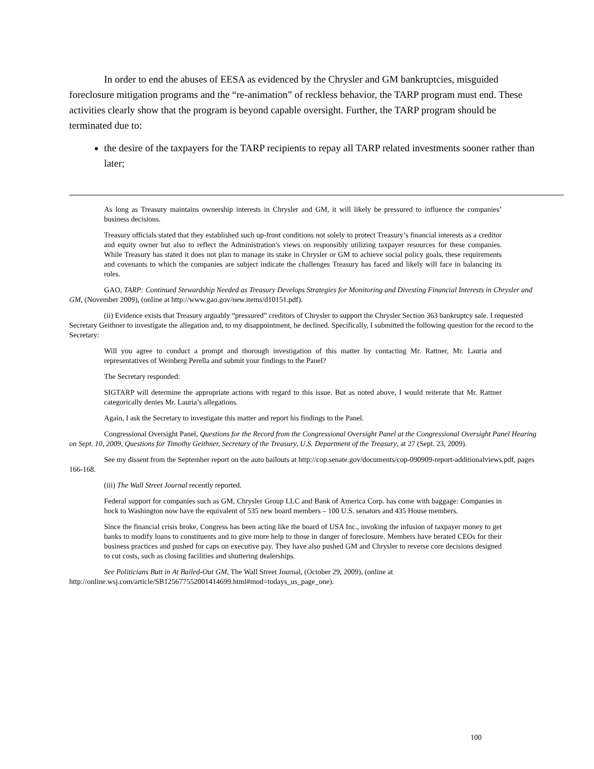In order to end the abuses of EESA as evidenced by the Chrysler and GM bankruptcies, misguided foreclosure mitigation programs and the “re-animation” of reckless behavior, the TARP program must end. These activities clearly show that the program is beyond capable oversight. Further, the TARP program should be terminated due to:
the desire of the taxpayers for the TARP recipients to repay all TARP related investments sooner rather than later;
As long as Treasury maintains ownership interests in Chrysler and GM, it will likely be pressured to influence the companies’ business decisions.
Treasury officials stated that they established such up-front conditions not solely to protect Treasury’s financial interests as a creditor and equity owner but also to reflect the Administration's views on responsibly utilizing taxpayer resources for these companies. While Treasury has stated it does not plan to manage its stake in Chrysler or GM to achieve social policy goals, these requirements and covenants to which the companies are subject indicate the challenges Treasury has faced and likely will face in balancing its roles.
GAO, TARP: Continued Stewardship Needed as Treasury Develops Strategies for Monitoring and Divesting Financial Interests in Chrysler and GM, (November 2009), (online at http://www.gao.gov/new.items/d10151.pdf).
(ii) Evidence exists that Treasury arguably “pressured” creditors of Chrysler to support the Chrysler Section 363 bankruptcy sale. I requested Secretary Geithner to investigate the allegation and, to my disappointment, he declined. Specifically, I submitted the following question for the record to the Secretary:
Will you agree to conduct a prompt and thorough investigation of this matter by contacting Mr. Rattner, Mr. Lauria and representatives of Weinberg Perella and submit your findings to the Panel?
The Secretary responded:
SIGTARP will determine the appropriate actions with regard to this issue. But as noted above, I would reiterate that Mr. Rattner categorically denies Mr. Lauria’s allegations.
Again, I ask the Secretary to investigate this matter and report his findings to the Panel.
Congressional Oversight Panel, Questions for the Record from the Congressional Oversight Panel at the Congressional Oversight Panel Hearing on Sept. 10, 2009, Questions for Timothy Geithner, Secretary of the Treasury, U.S. Department of the Treasury, at 27 (Sept. 23, 2009).
See my dissent from the September report on the auto bailouts at http://cop.senate.gov/documents/cop-090909-report-additionalviews.pdf, pages 166-168.
(iii) The Wall Street Journal recently reported.
Federal support for companies such as GM, Chrysler Group LLC and Bank of America Corp. has come with baggage: Companies in hock to Washington now have the equivalent of 535 new board members – 100 U.S. senators and 435 House members.
Since the financial crisis broke, Congress has been acting like the board of USA Inc., invoking the infusion of taxpayer money to get banks to modify loans to constituents and to give more help to those in danger of foreclosure. Members have berated CEOs for their business practices and pushed for caps on executive pay. They have also pushed GM and Chrysler to reverse core decisions designed to cut costs, such as closing facilities and shuttering dealerships.
See Politicians Butt in At Bailed-Out GM, The Wall Street Journal, (October 29, 2009), (online at http://online.wsj.com/article/SB125677552001414699.html#mod=todays_us_page_one).
100